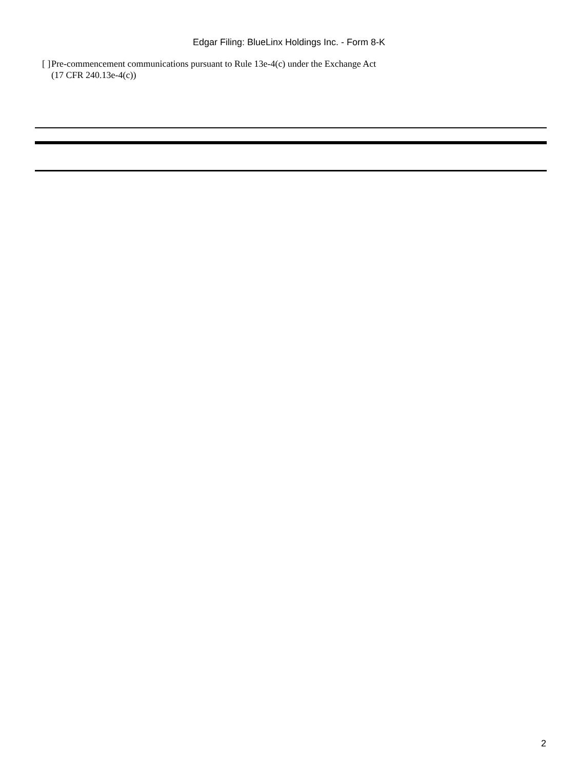Edgar Filing: BlueLinx Holdings Inc. - Form 8-K
[ ] Pre-commencement communications pursuant to Rule 13e-4(c) under the Exchange Act
(17 CFR 240.13e-4(c))
2